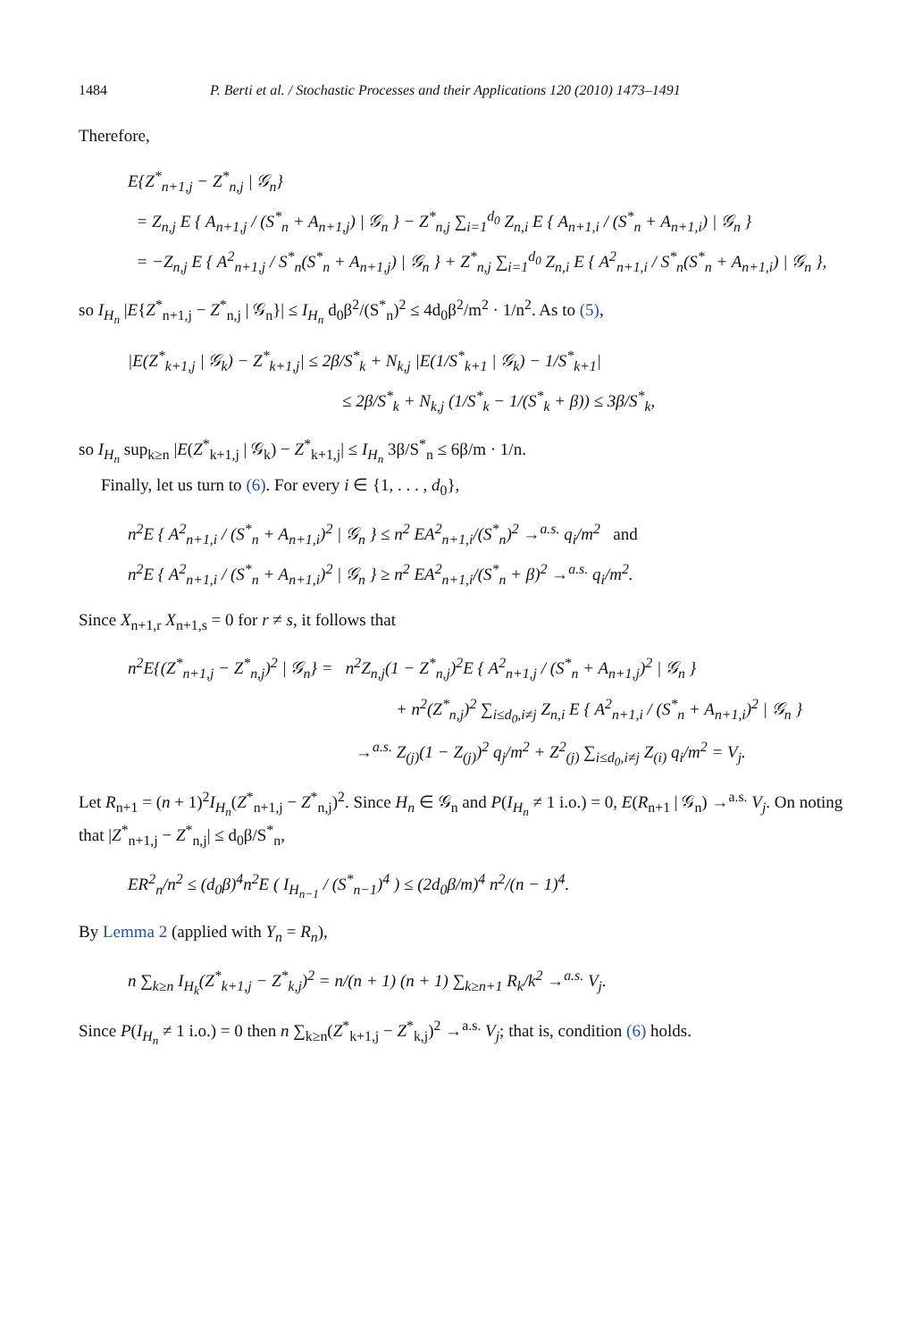1484 P. Berti et al. / Stochastic Processes and their Applications 120 (2010) 1473–1491
Therefore,
E{Z<sup>*</sup><sub>n+1,j</sub> − Z<sup>*</sup><sub>n,j</sub> | 𝒢<sub>n</sub>}
= Z<sub>n,j</sub> E { A<sub>n+1,j</sub> / (S<sup>*</sup><sub>n</sub> + A<sub>n+1,j</sub>) | 𝒢<sub>n</sub> } − Z<sup>*</sup><sub>n,j</sub> ∑<sub>i=1</sub><sup>d<sub>0</sub></sup> Z<sub>n,i</sub> E { A<sub>n+1,i</sub> / (S<sup>*</sup><sub>n</sub> + A<sub>n+1,i</sub>) | 𝒢<sub>n</sub> }
= −Z<sub>n,j</sub> E { A<sup>2</sup><sub>n+1,j</sub> / S<sup>*</sup><sub>n</sub>(S<sup>*</sup><sub>n</sub> + A<sub>n+1,j</sub>) | 𝒢<sub>n</sub> } + Z<sup>*</sup><sub>n,j</sub> ∑<sub>i=1</sub><sup>d<sub>0</sub></sup> Z<sub>n,i</sub> E { A<sup>2</sup><sub>n+1,i</sub> / S<sup>*</sup><sub>n</sub>(S<sup>*</sup><sub>n</sub> + A<sub>n+1,i</sub>) | 𝒢<sub>n</sub> },
so I<sub>H<sub>n</sub></sub> |E{Z<sup>*</sup><sub>n+1,j</sub> − Z<sup>*</sup><sub>n,j</sub> | 𝒢<sub>n</sub>}| ≤ I<sub>H<sub>n</sub></sub> d<sub>0</sub>β<sup>2</sup>/(S<sup>*</sup><sub>n</sub>)<sup>2</sup> ≤ 4d<sub>0</sub>β<sup>2</sup>/m<sup>2</sup> · 1/n<sup>2</sup>. As to (5),
|E(Z<sup>*</sup><sub>k+1,j</sub> | 𝒢<sub>k</sub>) − Z<sup>*</sup><sub>k+1,j</sub>| ≤ 2β/S<sup>*</sup><sub>k</sub> + N<sub>k,j</sub> |E(1/S<sup>*</sup><sub>k+1</sub> | 𝒢<sub>k</sub>) − 1/S<sup>*</sup><sub>k+1</sub>|
≤ 2β/S<sup>*</sup><sub>k</sub> + N<sub>k,j</sub> (1/S<sup>*</sup><sub>k</sub> − 1/(S<sup>*</sup><sub>k</sub> + β)) ≤ 3β/S<sup>*</sup><sub>k</sub>,
so I<sub>H<sub>n</sub></sub> sup<sub>k≥n</sub> |E(Z<sup>*</sup><sub>k+1,j</sub> | 𝒢<sub>k</sub>) − Z<sup>*</sup><sub>k+1,j</sub>| ≤ I<sub>H<sub>n</sub></sub> 3β/S<sup>*</sup><sub>n</sub> ≤ 6β/m · 1/n.
Finally, let us turn to (6). For every i ∈ {1, . . . , d<sub>0</sub>},
n<sup>2</sup>E { A<sup>2</sup><sub>n+1,i</sub> / (S<sup>*</sup><sub>n</sub> + A<sub>n+1,i</sub>)<sup>2</sup> | 𝒢<sub>n</sub> } ≤ n<sup>2</sup> EA<sup>2</sup><sub>n+1,i</sub>/(S<sup>*</sup><sub>n</sub>)<sup>2</sup> →<sup>a.s.</sup> q<sub>i</sub>/m<sup>2</sup> and
n<sup>2</sup>E { A<sup>2</sup><sub>n+1,i</sub> / (S<sup>*</sup><sub>n</sub> + A<sub>n+1,i</sub>)<sup>2</sup> | 𝒢<sub>n</sub> } ≥ n<sup>2</sup> EA<sup>2</sup><sub>n+1,i</sub>/(S<sup>*</sup><sub>n</sub> + β)<sup>2</sup> →<sup>a.s.</sup> q<sub>i</sub>/m<sup>2</sup>.
Since X<sub>n+1,r</sub> X<sub>n+1,s</sub> = 0 for r ≠ s, it follows that
n<sup>2</sup>E{(Z<sup>*</sup><sub>n+1,j</sub> − Z<sup>*</sup><sub>n,j</sub>)<sup>2</sup> | 𝒢<sub>n</sub>} = n<sup>2</sup>Z<sub>n,j</sub>(1 − Z<sup>*</sup><sub>n,j</sub>)<sup>2</sup>E { A<sup>2</sup><sub>n+1,j</sub> / (S<sup>*</sup><sub>n</sub> + A<sub>n+1,j</sub>)<sup>2</sup> | 𝒢<sub>n</sub> }
+ n<sup>2</sup>(Z<sup>*</sup><sub>n,j</sub>)<sup>2</sup> ∑<sub>i≤d<sub>0</sub>,i≠j</sub> Z<sub>n,i</sub> E { A<sup>2</sup><sub>n+1,i</sub> / (S<sup>*</sup><sub>n</sub> + A<sub>n+1,i</sub>)<sup>2</sup> | 𝒢<sub>n</sub> }
→<sup>a.s.</sup> Z<sub>(j)</sub>(1 − Z<sub>(j)</sub>)<sup>2</sup> q<sub>j</sub>/m<sup>2</sup> + Z<sup>2</sup><sub>(j)</sub> ∑<sub>i≤d<sub>0</sub>,i≠j</sub> Z<sub>(i)</sub> q<sub>i</sub>/m<sup>2</sup> = V<sub>j</sub>.
Let R<sub>n+1</sub> = (n + 1)<sup>2</sup>I<sub>H<sub>n</sub></sub>(Z<sup>*</sup><sub>n+1,j</sub> − Z<sup>*</sup><sub>n,j</sub>)<sup>2</sup>. Since H<sub>n</sub> ∈ 𝒢<sub>n</sub> and P(I<sub>H<sub>n</sub></sub> ≠ 1 i.o.) = 0, E(R<sub>n+1</sub> | 𝒢<sub>n</sub>) →<sup>a.s.</sup> V<sub>j</sub>. On noting that |Z<sup>*</sup><sub>n+1,j</sub> − Z<sup>*</sup><sub>n,j</sub>| ≤ d<sub>0</sub>β/S<sup>*</sup><sub>n</sub>,
ER<sup>2</sup><sub>n</sub>/n<sup>2</sup> ≤ (d<sub>0</sub>β)<sup>4</sup>n<sup>2</sup>E ( I<sub>H<sub>n−1</sub></sub> / (S<sup>*</sup><sub>n−1</sub>)<sup>4</sup> ) ≤ (2d<sub>0</sub>β/m)<sup>4</sup> n<sup>2</sup>/(n − 1)<sup>4</sup>.
By Lemma 2 (applied with Y<sub>n</sub> = R<sub>n</sub>),
n ∑<sub>k≥n</sub> I<sub>H<sub>k</sub></sub>(Z<sup>*</sup><sub>k+1,j</sub> − Z<sup>*</sup><sub>k,j</sub>)<sup>2</sup> = n/(n + 1) (n + 1) ∑<sub>k≥n+1</sub> R<sub>k</sub>/k<sup>2</sup> →<sup>a.s.</sup> V<sub>j</sub>.
Since P(I<sub>H<sub>n</sub></sub> ≠ 1 i.o.) = 0 then n ∑<sub>k≥n</sub>(Z<sup>*</sup><sub>k+1,j</sub> − Z<sup>*</sup><sub>k,j</sub>)<sup>2</sup> →<sup>a.s.</sup> V<sub>j</sub>; that is, condition (6) holds.